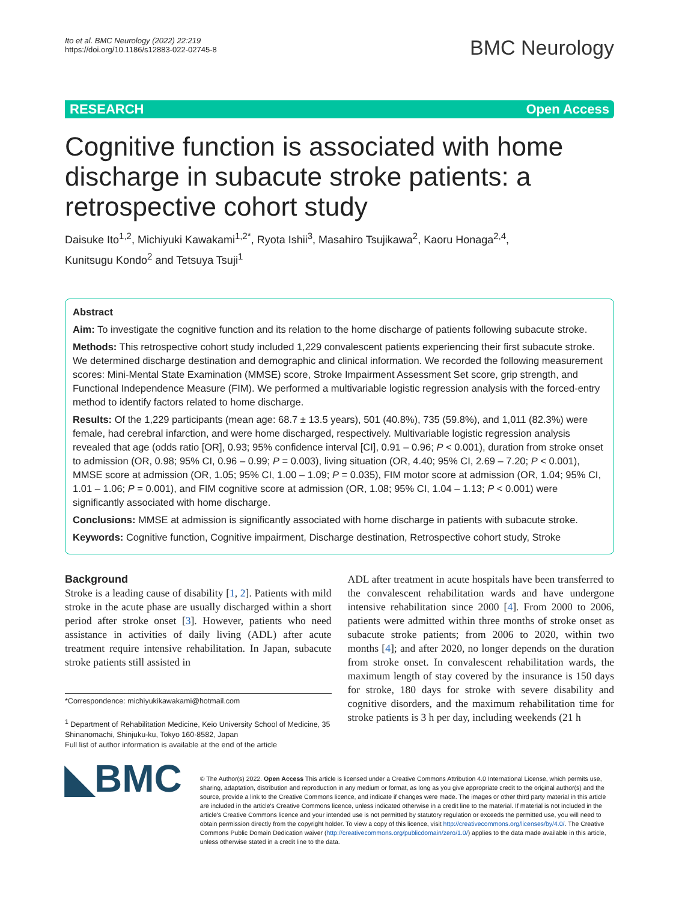Ito et al. BMC Neurology (2022) 22:219
https://doi.org/10.1186/s12883-022-02745-8
BMC Neurology
RESEARCH Open Access
Cognitive function is associated with home discharge in subacute stroke patients: a retrospective cohort study
Daisuke Ito<sup>1,2</sup>, Michiyuki Kawakami<sup>1,2*</sup>, Ryota Ishii<sup>3</sup>, Masahiro Tsujikawa<sup>2</sup>, Kaoru Honaga<sup>2,4</sup>,
Kunitsugu Kondo<sup>2</sup> and Tetsuya Tsuji<sup>1</sup>
Abstract
Aim: To investigate the cognitive function and its relation to the home discharge of patients following subacute stroke.
Methods: This retrospective cohort study included 1,229 convalescent patients experiencing their first subacute stroke. We determined discharge destination and demographic and clinical information. We recorded the following measurement scores: Mini-Mental State Examination (MMSE) score, Stroke Impairment Assessment Set score, grip strength, and Functional Independence Measure (FIM). We performed a multivariable logistic regression analysis with the forced-entry method to identify factors related to home discharge.
Results: Of the 1,229 participants (mean age: 68.7 ± 13.5 years), 501 (40.8%), 735 (59.8%), and 1,011 (82.3%) were female, had cerebral infarction, and were home discharged, respectively. Multivariable logistic regression analysis revealed that age (odds ratio [OR], 0.93; 95% confidence interval [CI], 0.91 – 0.96; P < 0.001), duration from stroke onset to admission (OR, 0.98; 95% CI, 0.96 – 0.99; P = 0.003), living situation (OR, 4.40; 95% CI, 2.69 – 7.20; P < 0.001), MMSE score at admission (OR, 1.05; 95% CI, 1.00 – 1.09; P = 0.035), FIM motor score at admission (OR, 1.04; 95% CI, 1.01 – 1.06; P = 0.001), and FIM cognitive score at admission (OR, 1.08; 95% CI, 1.04 – 1.13; P < 0.001) were significantly associated with home discharge.
Conclusions: MMSE at admission is significantly associated with home discharge in patients with subacute stroke.
Keywords: Cognitive function, Cognitive impairment, Discharge destination, Retrospective cohort study, Stroke
Background
Stroke is a leading cause of disability [1, 2]. Patients with mild stroke in the acute phase are usually discharged within a short period after stroke onset [3]. However, patients who need assistance in activities of daily living (ADL) after acute treatment require intensive rehabilitation. In Japan, subacute stroke patients still assisted in
*Correspondence: michiyukikawakami@hotmail.com
<sup>1</sup> Department of Rehabilitation Medicine, Keio University School of Medicine, 35 Shinanomachi, Shinjuku-ku, Tokyo 160-8582, Japan
Full list of author information is available at the end of the article
ADL after treatment in acute hospitals have been transferred to the convalescent rehabilitation wards and have undergone intensive rehabilitation since 2000 [4]. From 2000 to 2006, patients were admitted within three months of stroke onset as subacute stroke patients; from 2006 to 2020, within two months [4]; and after 2020, no longer depends on the duration from stroke onset. In convalescent rehabilitation wards, the maximum length of stay covered by the insurance is 150 days for stroke, 180 days for stroke with severe disability and cognitive disorders, and the maximum rehabilitation time for stroke patients is 3 h per day, including weekends (21 h
◣BMC
© The Author(s) 2022. Open Access This article is licensed under a Creative Commons Attribution 4.0 International License, which permits use, sharing, adaptation, distribution and reproduction in any medium or format, as long as you give appropriate credit to the original author(s) and the source, provide a link to the Creative Commons licence, and indicate if changes were made. The images or other third party material in this article are included in the article's Creative Commons licence, unless indicated otherwise in a credit line to the material. If material is not included in the article's Creative Commons licence and your intended use is not permitted by statutory regulation or exceeds the permitted use, you will need to obtain permission directly from the copyright holder. To view a copy of this licence, visit http://creativecommons.org/licenses/by/4.0/. The Creative Commons Public Domain Dedication waiver (http://creativecommons.org/publicdomain/zero/1.0/) applies to the data made available in this article, unless otherwise stated in a credit line to the data.